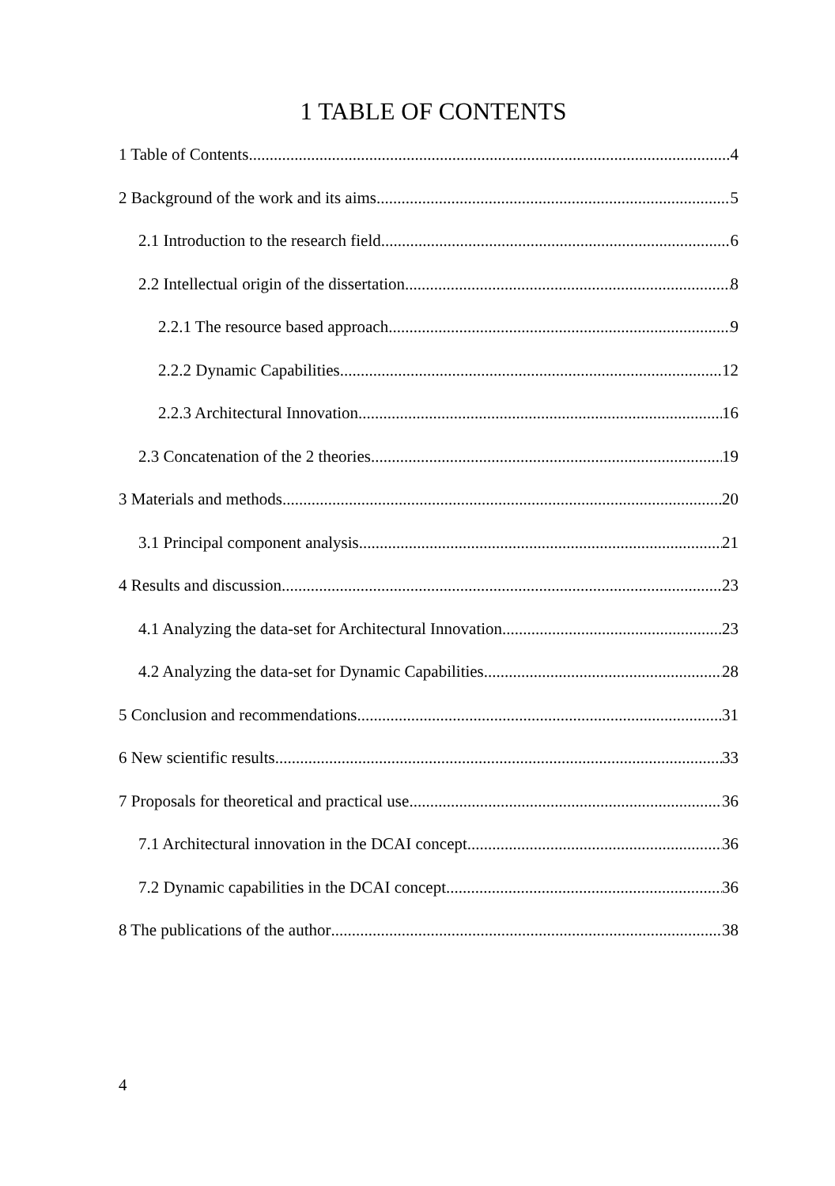1 TABLE OF CONTENTS
1 Table of Contents 4
2 Background of the work and its aims 5
2.1 Introduction to the research field 6
2.2 Intellectual origin of the dissertation 8
2.2.1 The resource based approach 9
2.2.2 Dynamic Capabilities 12
2.2.3 Architectural Innovation 16
2.3 Concatenation of the 2 theories 19
3 Materials and methods 20
3.1 Principal component analysis 21
4 Results and discussion 23
4.1 Analyzing the data-set for Architectural Innovation 23
4.2 Analyzing the data-set for Dynamic Capabilities 28
5 Conclusion and recommendations 31
6 New scientific results 33
7 Proposals for theoretical and practical use 36
7.1 Architectural innovation in the DCAI concept 36
7.2 Dynamic capabilities in the DCAI concept 36
8 The publications of the author 38
4